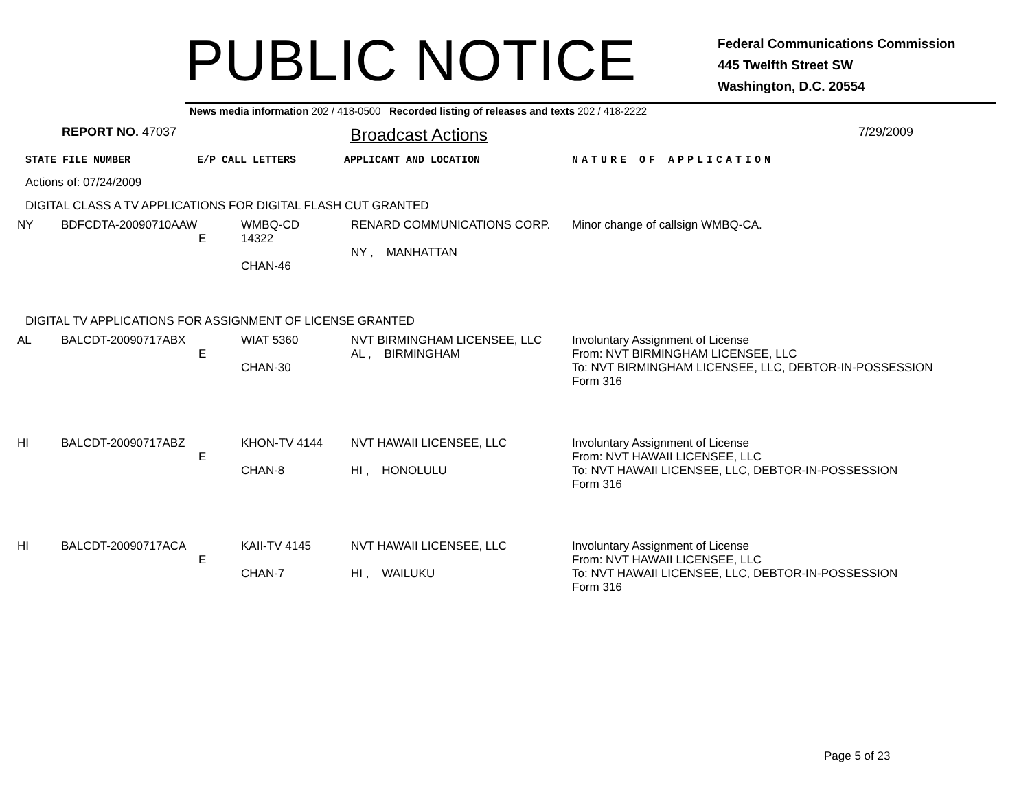PUBLIC NOTICE
Federal Communications Commission
445 Twelfth Street SW
Washington, D.C. 20554
News media information 202 / 418-0500 Recorded listing of releases and texts 202 / 418-2222
REPORT NO. 47037 Broadcast Actions 7/29/2009
STATE FILE NUMBER E/P CALL LETTERS APPLICANT AND LOCATION NATURE OF APPLICATION
Actions of: 07/24/2009
DIGITAL CLASS A TV APPLICATIONS FOR DIGITAL FLASH CUT GRANTED
| NY | BDFCDTA-20090710AAW | E | WMBQ-CD 14322 CHAN-46 | RENARD COMMUNICATIONS CORP. NY , MANHATTAN | Minor change of callsign WMBQ-CA. |
DIGITAL TV APPLICATIONS FOR ASSIGNMENT OF LICENSE GRANTED
| AL | BALCDT-20090717ABX | E | WIAT 5360 CHAN-30 | NVT BIRMINGHAM LICENSEE, LLC AL , BIRMINGHAM | Involuntary Assignment of License From: NVT BIRMINGHAM LICENSEE, LLC To: NVT BIRMINGHAM LICENSEE, LLC, DEBTOR-IN-POSSESSION Form 316 |
| HI | BALCDT-20090717ABZ | E | KHON-TV 4144 CHAN-8 | NVT HAWAII LICENSEE, LLC HI , HONOLULU | Involuntary Assignment of License From: NVT HAWAII LICENSEE, LLC To: NVT HAWAII LICENSEE, LLC, DEBTOR-IN-POSSESSION Form 316 |
| HI | BALCDT-20090717ACA | E | KAII-TV 4145 CHAN-7 | NVT HAWAII LICENSEE, LLC HI , WAILUKU | Involuntary Assignment of License From: NVT HAWAII LICENSEE, LLC To: NVT HAWAII LICENSEE, LLC, DEBTOR-IN-POSSESSION Form 316 |
Page 5 of 23